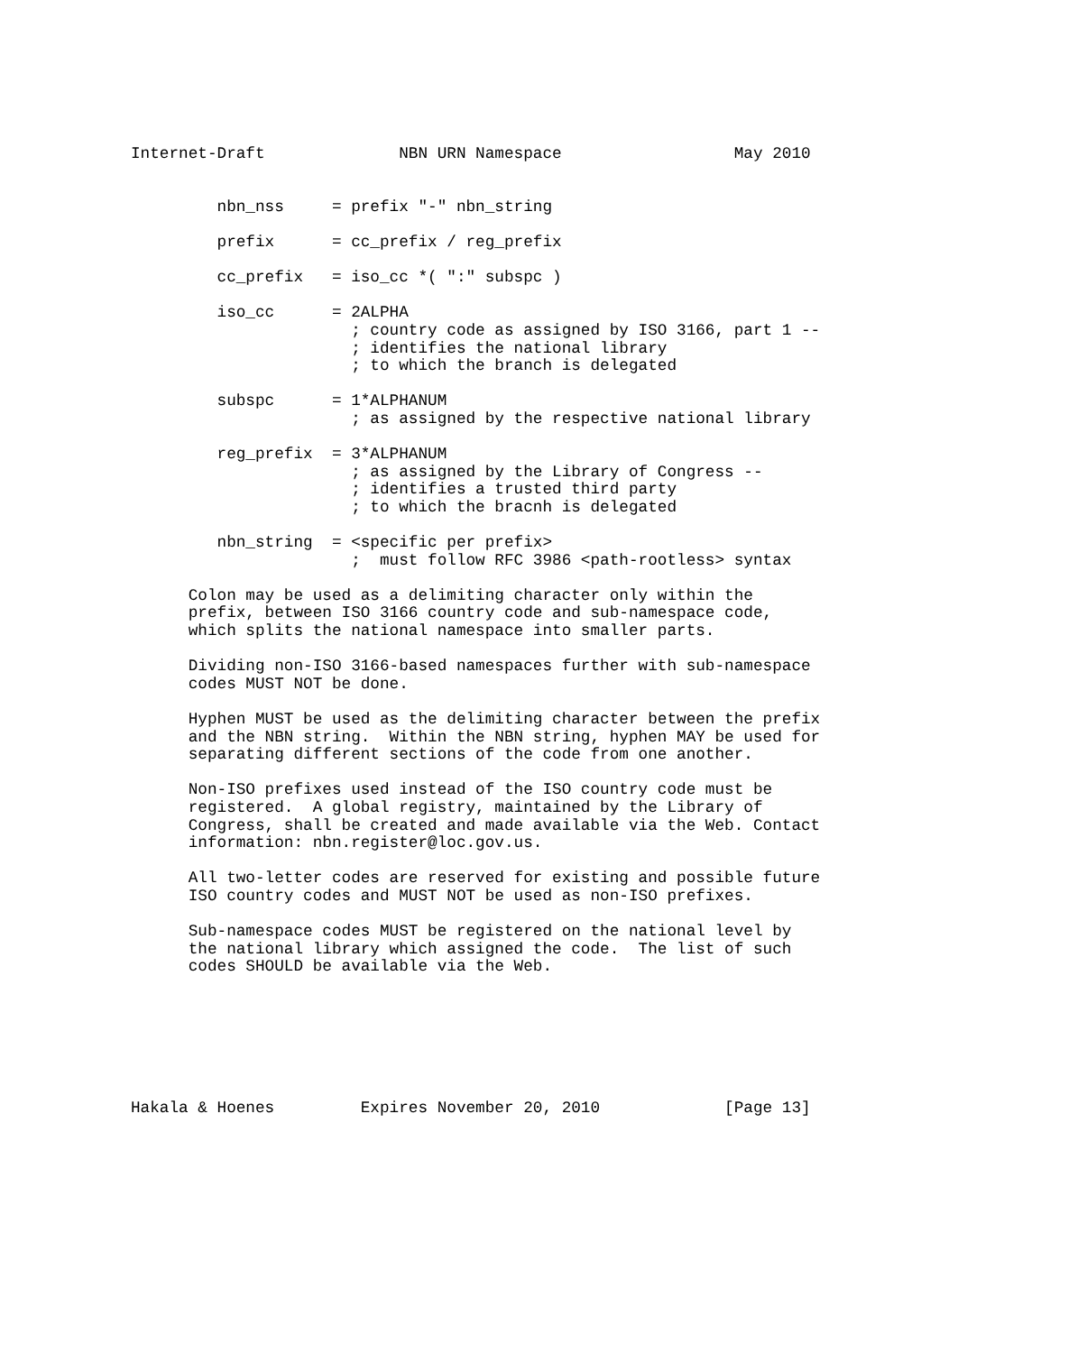Internet-Draft              NBN URN Namespace                  May 2010


         nbn_nss     = prefix "-" nbn_string

         prefix      = cc_prefix / reg_prefix

         cc_prefix   = iso_cc *( ":" subspc )

         iso_cc      = 2ALPHA
                       ; country code as assigned by ISO 3166, part 1 --
                       ; identifies the national library
                       ; to which the branch is delegated

         subspc      = 1*ALPHANUM
                       ; as assigned by the respective national library

         reg_prefix  = 3*ALPHANUM
                       ; as assigned by the Library of Congress --
                       ; identifies a trusted third party
                       ; to which the bracnh is delegated

         nbn_string  = <specific per prefix>
                       ;  must follow RFC 3986 <path-rootless> syntax

      Colon may be used as a delimiting character only within the
      prefix, between ISO 3166 country code and sub-namespace code,
      which splits the national namespace into smaller parts.

      Dividing non-ISO 3166-based namespaces further with sub-namespace
      codes MUST NOT be done.

      Hyphen MUST be used as the delimiting character between the prefix
      and the NBN string.  Within the NBN string, hyphen MAY be used for
      separating different sections of the code from one another.

      Non-ISO prefixes used instead of the ISO country code must be
      registered.  A global registry, maintained by the Library of
      Congress, shall be created and made available via the Web. Contact
      information: nbn.register@loc.gov.us.

      All two-letter codes are reserved for existing and possible future
      ISO country codes and MUST NOT be used as non-ISO prefixes.

      Sub-namespace codes MUST be registered on the national level by
      the national library which assigned the code.  The list of such
      codes SHOULD be available via the Web.







Hakala & Hoenes         Expires November 20, 2010             [Page 13]